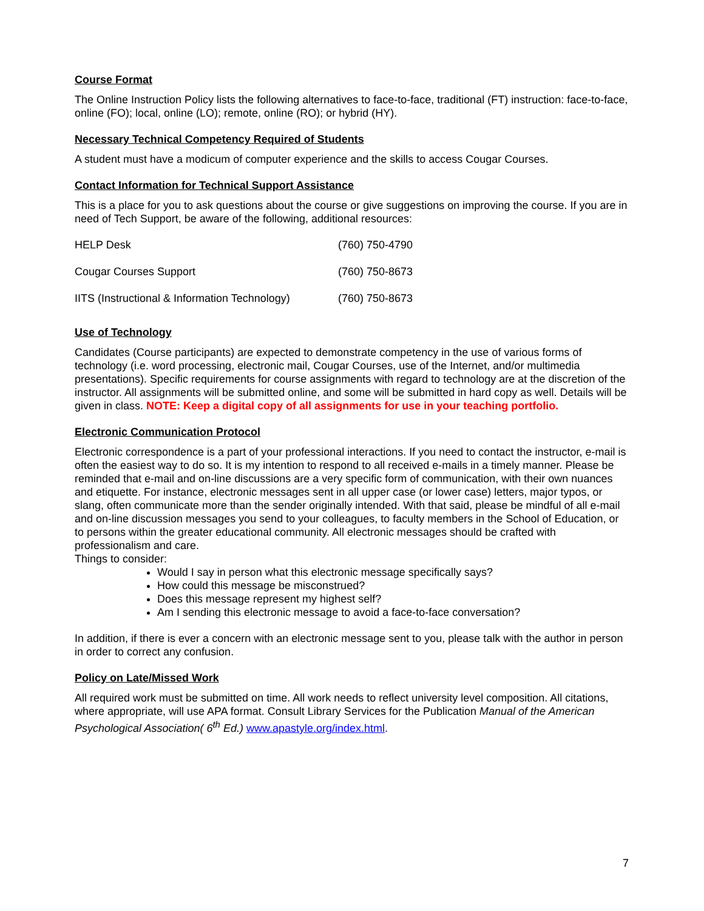Course Format
The Online Instruction Policy lists the following alternatives to face-to-face, traditional (FT) instruction: face-to-face, online (FO); local, online (LO); remote, online (RO); or hybrid (HY).
Necessary Technical Competency Required of Students
A student must have a modicum of computer experience and the skills to access Cougar Courses.
Contact Information for Technical Support Assistance
This is a place for you to ask questions about the course or give suggestions on improving the course. If you are in need of Tech Support, be aware of the following, additional resources:
| HELP Desk | (760) 750-4790 |
| Cougar Courses Support | (760) 750-8673 |
| IITS (Instructional & Information Technology) | (760) 750-8673 |
Use of Technology
Candidates (Course participants) are expected to demonstrate competency in the use of various forms of technology (i.e. word processing, electronic mail, Cougar Courses, use of the Internet, and/or multimedia presentations). Specific requirements for course assignments with regard to technology are at the discretion of the instructor. All assignments will be submitted online, and some will be submitted in hard copy as well. Details will be given in class. NOTE: Keep a digital copy of all assignments for use in your teaching portfolio.
Electronic Communication Protocol
Electronic correspondence is a part of your professional interactions. If you need to contact the instructor, e-mail is often the easiest way to do so. It is my intention to respond to all received e-mails in a timely manner. Please be reminded that e-mail and on-line discussions are a very specific form of communication, with their own nuances and etiquette. For instance, electronic messages sent in all upper case (or lower case) letters, major typos, or slang, often communicate more than the sender originally intended. With that said, please be mindful of all e-mail and on-line discussion messages you send to your colleagues, to faculty members in the School of Education, or to persons within the greater educational community. All electronic messages should be crafted with professionalism and care.
Things to consider:
Would I say in person what this electronic message specifically says?
How could this message be misconstrued?
Does this message represent my highest self?
Am I sending this electronic message to avoid a face-to-face conversation?
In addition, if there is ever a concern with an electronic message sent to you, please talk with the author in person in order to correct any confusion.
Policy on Late/Missed Work
All required work must be submitted on time. All work needs to reflect university level composition. All citations, where appropriate, will use APA format. Consult Library Services for the Publication Manual of the American Psychological Association( 6<sup>th</sup> Ed.) www.apastyle.org/index.html.
7